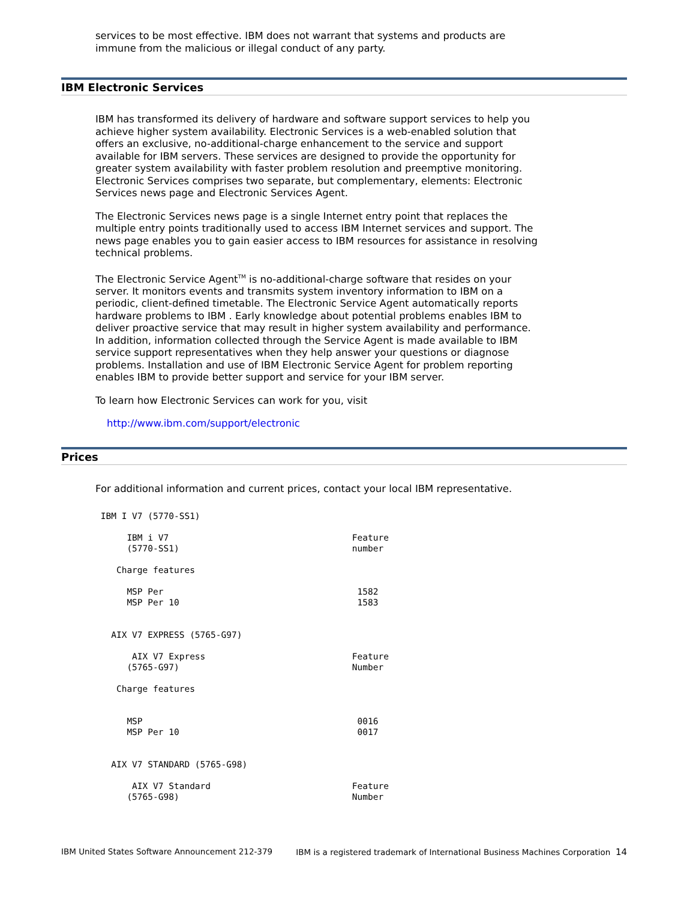services to be most effective. IBM does not warrant that systems and products are immune from the malicious or illegal conduct of any party.
IBM Electronic Services
IBM has transformed its delivery of hardware and software support services to help you achieve higher system availability. Electronic Services is a web-enabled solution that offers an exclusive, no-additional-charge enhancement to the service and support available for IBM servers. These services are designed to provide the opportunity for greater system availability with faster problem resolution and preemptive monitoring. Electronic Services comprises two separate, but complementary, elements: Electronic Services news page and Electronic Services Agent.
The Electronic Services news page is a single Internet entry point that replaces the multiple entry points traditionally used to access IBM Internet services and support. The news page enables you to gain easier access to IBM resources for assistance in resolving technical problems.
The Electronic Service Agent<sup>TM</sup> is no-additional-charge software that resides on your server. It monitors events and transmits system inventory information to IBM on a periodic, client-defined timetable. The Electronic Service Agent automatically reports hardware problems to IBM . Early knowledge about potential problems enables IBM to deliver proactive service that may result in higher system availability and performance. In addition, information collected through the Service Agent is made available to IBM service support representatives when they help answer your questions or diagnose problems. Installation and use of IBM Electronic Service Agent for problem reporting enables IBM to provide better support and service for your IBM server.
To learn how Electronic Services can work for you, visit
http://www.ibm.com/support/electronic
Prices
For additional information and current prices, contact your local IBM representative.
 IBM I V7 (5770-SS1)

      IBM i V7                                   Feature
      (5770-SS1)                                 number

    Charge features

      MSP Per                                     1582
      MSP Per 10                                  1583


   AIX V7 EXPRESS (5765-G97)

       AIX V7 Express                            Feature
      (5765-G97)                                 Number

    Charge features


      MSP                                         0016
      MSP Per 10                                  0017


   AIX V7 STANDARD (5765-G98)

       AIX V7 Standard                           Feature
      (5765-G98)                                 Number
IBM United States Software Announcement 212-379 IBM is a registered trademark of International Business Machines Corporation 14